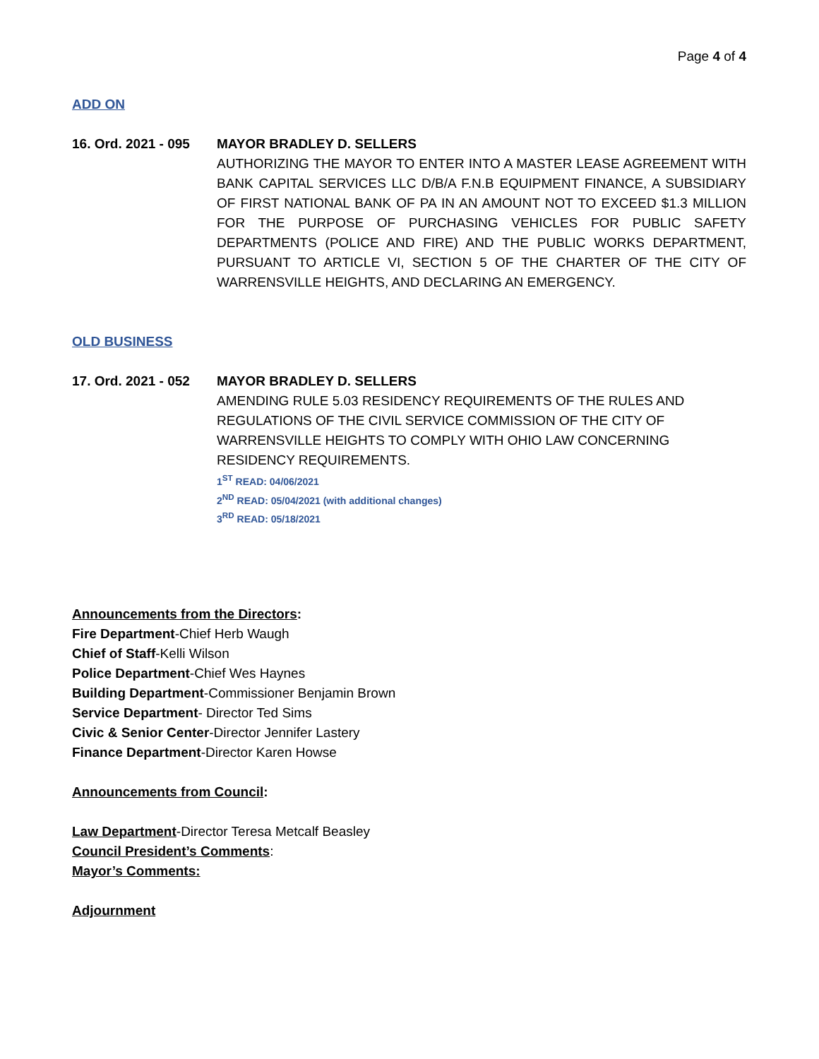Page 4 of 4
ADD ON
16. Ord. 2021 - 095
MAYOR BRADLEY D. SELLERS
AUTHORIZING THE MAYOR TO ENTER INTO A MASTER LEASE AGREEMENT WITH BANK CAPITAL SERVICES LLC D/B/A F.N.B EQUIPMENT FINANCE, A SUBSIDIARY OF FIRST NATIONAL BANK OF PA IN AN AMOUNT NOT TO EXCEED $1.3 MILLION FOR THE PURPOSE OF PURCHASING VEHICLES FOR PUBLIC SAFETY DEPARTMENTS (POLICE AND FIRE) AND THE PUBLIC WORKS DEPARTMENT, PURSUANT TO ARTICLE VI, SECTION 5 OF THE CHARTER OF THE CITY OF WARRENSVILLE HEIGHTS, AND DECLARING AN EMERGENCY.
OLD BUSINESS
17. Ord. 2021 - 052
MAYOR BRADLEY D. SELLERS
AMENDING RULE 5.03 RESIDENCY REQUIREMENTS OF THE RULES AND REGULATIONS OF THE CIVIL SERVICE COMMISSION OF THE CITY OF WARRENSVILLE HEIGHTS TO COMPLY WITH OHIO LAW CONCERNING RESIDENCY REQUIREMENTS.
1<sup>ST</sup> READ: 04/06/2021
2<sup>ND</sup> READ: 05/04/2021 (with additional changes)
3<sup>RD</sup> READ: 05/18/2021
Announcements from the Directors:
Fire Department-Chief Herb Waugh
Chief of Staff-Kelli Wilson
Police Department-Chief Wes Haynes
Building Department-Commissioner Benjamin Brown
Service Department- Director Ted Sims
Civic & Senior Center-Director Jennifer Lastery
Finance Department-Director Karen Howse
Announcements from Council:
Law Department-Director Teresa Metcalf Beasley
Council President’s Comments:
Mayor’s Comments:
Adjournment